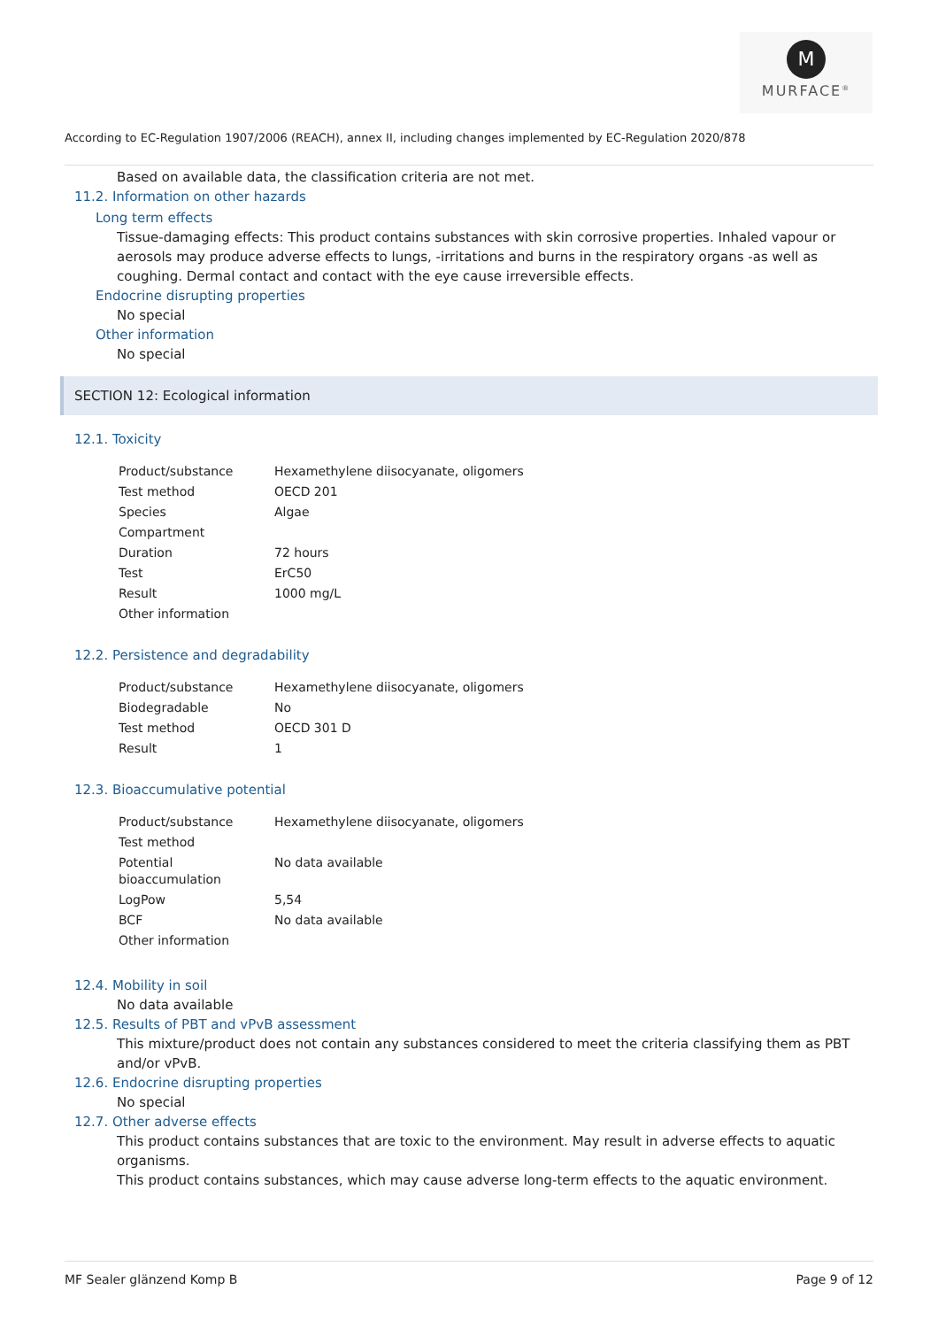M
MURFACE<sup>®</sup>
According to EC-Regulation 1907/2006 (REACH), annex II, including changes implemented by EC-Regulation 2020/878
Based on available data, the classification criteria are not met.
11.2. Information on other hazards
Long term effects
Tissue-damaging effects: This product contains substances with skin corrosive properties. Inhaled vapour or aerosols may produce adverse effects to lungs, -irritations and burns in the respiratory organs -as well as coughing. Dermal contact and contact with the eye cause irreversible effects.
Endocrine disrupting properties
No special
Other information
No special
SECTION 12: Ecological information
12.1. Toxicity
| Product/substance | Hexamethylene diisocyanate, oligomers |
| Test method | OECD 201 |
| Species | Algae |
| Compartment | |
| Duration | 72 hours |
| Test | ErC50 |
| Result | 1000 mg/L |
| Other information | |
12.2. Persistence and degradability
| Product/substance | Hexamethylene diisocyanate, oligomers |
| Biodegradable | No |
| Test method | OECD 301 D |
| Result | 1 |
12.3. Bioaccumulative potential
| Product/substance | Hexamethylene diisocyanate, oligomers |
| Test method | |
| Potential bioaccumulation | No data available |
| LogPow | 5,54 |
| BCF | No data available |
| Other information | |
12.4. Mobility in soil
No data available
12.5. Results of PBT and vPvB assessment
This mixture/product does not contain any substances considered to meet the criteria classifying them as PBT and/or vPvB.
12.6. Endocrine disrupting properties
No special
12.7. Other adverse effects
This product contains substances that are toxic to the environment. May result in adverse effects to aquatic organisms.
This product contains substances, which may cause adverse long-term effects to the aquatic environment.
MF Sealer glänzend Komp B Page 9 of 12